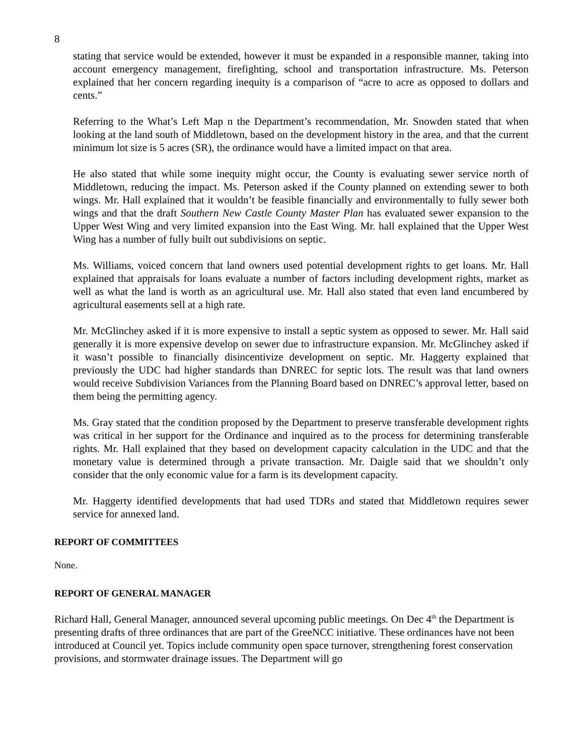8
stating that service would be extended, however it must be expanded in a responsible manner, taking into account emergency management, firefighting, school and transportation infrastructure. Ms. Peterson explained that her concern regarding inequity is a comparison of “acre to acre as opposed to dollars and cents.”
Referring to the What’s Left Map n the Department’s recommendation, Mr. Snowden stated that when looking at the land south of Middletown, based on the development history in the area, and that the current minimum lot size is 5 acres (SR), the ordinance would have a limited impact on that area.
He also stated that while some inequity might occur, the County is evaluating sewer service north of Middletown, reducing the impact. Ms. Peterson asked if the County planned on extending sewer to both wings. Mr. Hall explained that it wouldn’t be feasible financially and environmentally to fully sewer both wings and that the draft Southern New Castle County Master Plan has evaluated sewer expansion to the Upper West Wing and very limited expansion into the East Wing. Mr. hall explained that the Upper West Wing has a number of fully built out subdivisions on septic.
Ms. Williams, voiced concern that land owners used potential development rights to get loans. Mr. Hall explained that appraisals for loans evaluate a number of factors including development rights, market as well as what the land is worth as an agricultural use. Mr. Hall also stated that even land encumbered by agricultural easements sell at a high rate.
Mr. McGlinchey asked if it is more expensive to install a septic system as opposed to sewer. Mr. Hall said generally it is more expensive develop on sewer due to infrastructure expansion. Mr. McGlinchey asked if it wasn’t possible to financially disincentivize development on septic. Mr. Haggerty explained that previously the UDC had higher standards than DNREC for septic lots. The result was that land owners would receive Subdivision Variances from the Planning Board based on DNREC’s approval letter, based on them being the permitting agency.
Ms. Gray stated that the condition proposed by the Department to preserve transferable development rights was critical in her support for the Ordinance and inquired as to the process for determining transferable rights. Mr. Hall explained that they based on development capacity calculation in the UDC and that the monetary value is determined through a private transaction. Mr. Daigle said that we shouldn’t only consider that the only economic value for a farm is its development capacity.
Mr. Haggerty identified developments that had used TDRs and stated that Middletown requires sewer service for annexed land.
REPORT OF COMMITTEES
None.
REPORT OF GENERAL MANAGER
Richard Hall, General Manager, announced several upcoming public meetings. On Dec 4<sup>th</sup> the Department is presenting drafts of three ordinances that are part of the GreeNCC initiative. These ordinances have not been introduced at Council yet. Topics include community open space turnover, strengthening forest conservation provisions, and stormwater drainage issues. The Department will go